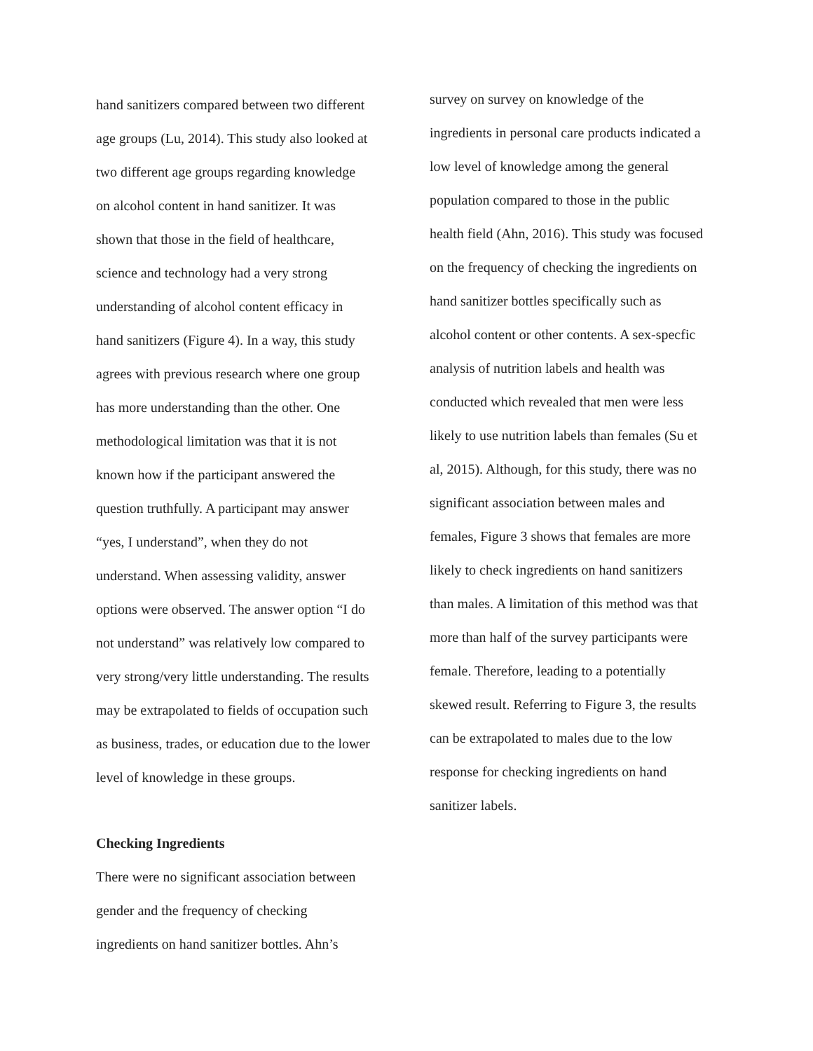hand sanitizers compared between two different
age groups (Lu, 2014). This study also looked at
two different age groups regarding knowledge
on alcohol content in hand sanitizer. It was
shown that those in the field of healthcare,
science and technology had a very strong
understanding of alcohol content efficacy in
hand sanitizers (Figure 4). In a way, this study
agrees with previous research where one group
has more understanding than the other. One
methodological limitation was that it is not
known how if the participant answered the
question truthfully. A participant may answer
“yes, I understand”, when they do not
understand. When assessing validity, answer
options were observed. The answer option “I do
not understand” was relatively low compared to
very strong/very little understanding. The results
may be extrapolated to fields of occupation such
as business, trades, or education due to the lower
level of knowledge in these groups.
Checking Ingredients
There were no significant association between
gender and the frequency of checking
ingredients on hand sanitizer bottles. Ahn’s
survey on survey on knowledge of the
ingredients in personal care products indicated a
low level of knowledge among the general
population compared to those in the public
health field (Ahn, 2016). This study was focused
on the frequency of checking the ingredients on
hand sanitizer bottles specifically such as
alcohol content or other contents. A sex-specfic
analysis of nutrition labels and health was
conducted which revealed that men were less
likely to use nutrition labels than females (Su et
al, 2015). Although, for this study, there was no
significant association between males and
females, Figure 3 shows that females are more
likely to check ingredients on hand sanitizers
than males. A limitation of this method was that
more than half of the survey participants were
female. Therefore, leading to a potentially
skewed result. Referring to Figure 3, the results
can be extrapolated to males due to the low
response for checking ingredients on hand
sanitizer labels.